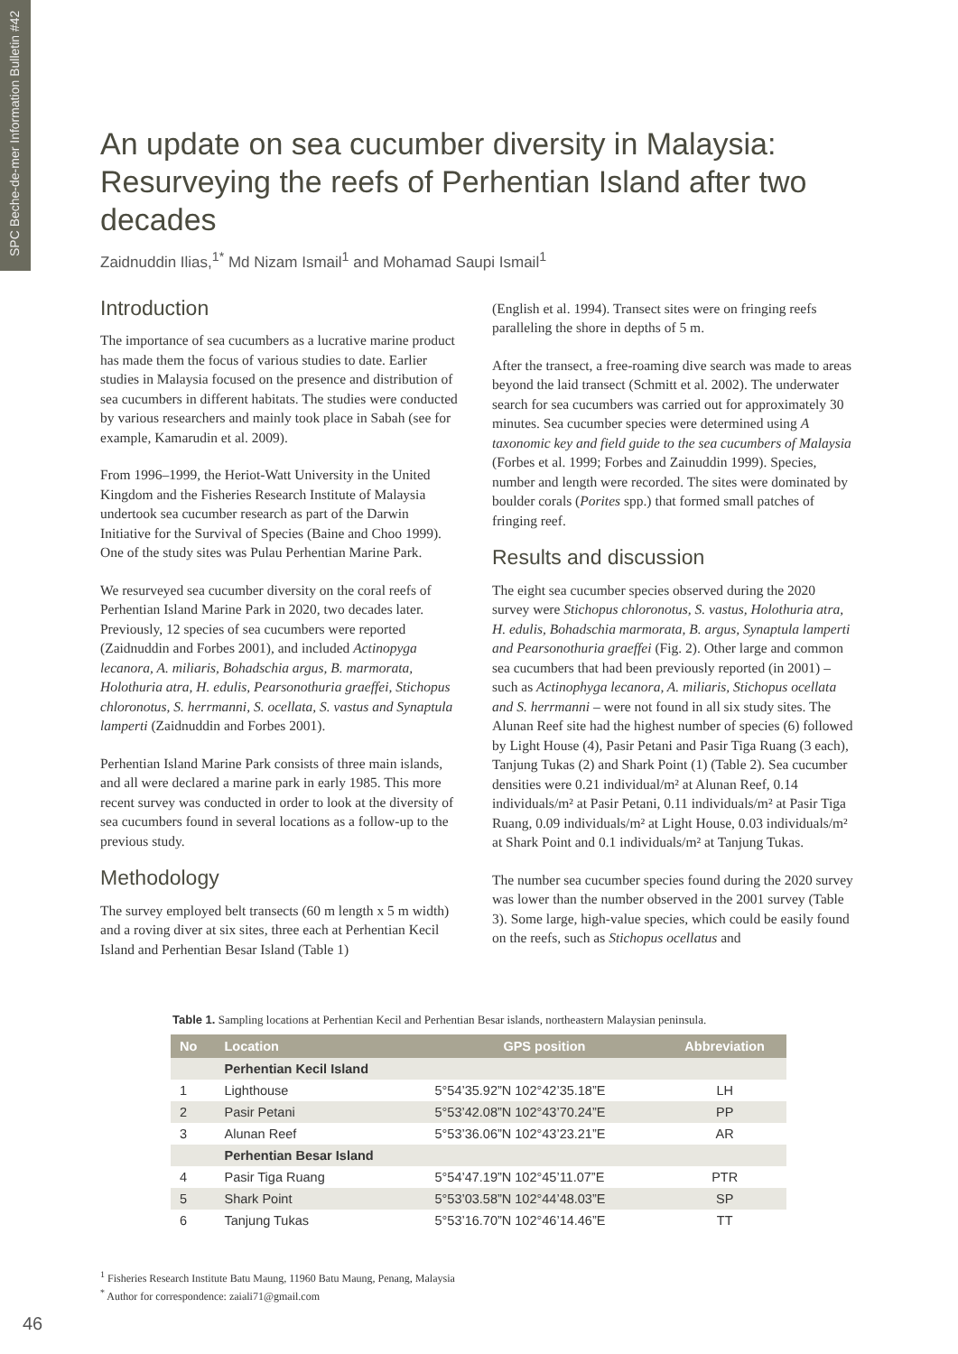SPC Beche-de-mer Information Bulletin #42
An update on sea cucumber diversity in Malaysia: Resurveying the reefs of Perhentian Island after two decades
Zaidnuddin Ilias,<sup>1*</sup> Md Nizam Ismail<sup>1</sup> and Mohamad Saupi Ismail<sup>1</sup>
Introduction
The importance of sea cucumbers as a lucrative marine product has made them the focus of various studies to date. Earlier studies in Malaysia focused on the presence and distribution of sea cucumbers in different habitats. The studies were conducted by various researchers and mainly took place in Sabah (see for example, Kamarudin et al. 2009).
From 1996–1999, the Heriot-Watt University in the United Kingdom and the Fisheries Research Institute of Malaysia undertook sea cucumber research as part of the Darwin Initiative for the Survival of Species (Baine and Choo 1999). One of the study sites was Pulau Perhentian Marine Park.
We resurveyed sea cucumber diversity on the coral reefs of Perhentian Island Marine Park in 2020, two decades later. Previously, 12 species of sea cucumbers were reported (Zaidnuddin and Forbes 2001), and included Actinopyga lecanora, A. miliaris, Bohadschia argus, B. marmorata, Holothuria atra, H. edulis, Pearsonothuria graeffei, Stichopus chloronotus, S. herrmanni, S. ocellata, S. vastus and Synaptula lamperti (Zaidnuddin and Forbes 2001).
Perhentian Island Marine Park consists of three main islands, and all were declared a marine park in early 1985. This more recent survey was conducted in order to look at the diversity of sea cucumbers found in several locations as a follow-up to the previous study.
Methodology
The survey employed belt transects (60 m length x 5 m width) and a roving diver at six sites, three each at Perhentian Kecil Island and Perhentian Besar Island (Table 1)
(English et al. 1994). Transect sites were on fringing reefs paralleling the shore in depths of 5 m.
After the transect, a free-roaming dive search was made to areas beyond the laid transect (Schmitt et al. 2002). The underwater search for sea cucumbers was carried out for approximately 30 minutes. Sea cucumber species were determined using A taxonomic key and field guide to the sea cucumbers of Malaysia (Forbes et al. 1999; Forbes and Zainuddin 1999). Species, number and length were recorded. The sites were dominated by boulder corals (Porites spp.) that formed small patches of fringing reef.
Results and discussion
The eight sea cucumber species observed during the 2020 survey were Stichopus chloronotus, S. vastus, Holothuria atra, H. edulis, Bohadschia marmorata, B. argus, Synaptula lamperti and Pearsonothuria graeffei (Fig. 2). Other large and common sea cucumbers that had been previously reported (in 2001) – such as Actinophyga lecanora, A. miliaris, Stichopus ocellata and S. herrmanni – were not found in all six study sites. The Alunan Reef site had the highest number of species (6) followed by Light House (4), Pasir Petani and Pasir Tiga Ruang (3 each), Tanjung Tukas (2) and Shark Point (1) (Table 2). Sea cucumber densities were 0.21 individual/m² at Alunan Reef, 0.14 individuals/m² at Pasir Petani, 0.11 individuals/m² at Pasir Tiga Ruang, 0.09 individuals/m² at Light House, 0.03 individuals/m² at Shark Point and 0.1 individuals/m² at Tanjung Tukas.
The number sea cucumber species found during the 2020 survey was lower than the number observed in the 2001 survey (Table 3). Some large, high-value species, which could be easily found on the reefs, such as Stichopus ocellatus and
Table 1. Sampling locations at Perhentian Kecil and Perhentian Besar islands, northeastern Malaysian peninsula.
| No | Location | GPS position | Abbreviation |
| --- | --- | --- | --- |
| | Perhentian Kecil Island | | |
| 1 | Lighthouse | 5°54’35.92”N 102°42’35.18”E | LH |
| 2 | Pasir Petani | 5°53’42.08”N 102°43’70.24”E | PP |
| 3 | Alunan Reef | 5°53’36.06”N 102°43’23.21”E | AR |
| | Perhentian Besar Island | | |
| 4 | Pasir Tiga Ruang | 5°54’47.19”N 102°45’11.07”E | PTR |
| 5 | Shark Point | 5°53’03.58”N 102°44’48.03”E | SP |
| 6 | Tanjung Tukas | 5°53’16.70”N 102°46’14.46”E | TT |
<sup>1</sup> Fisheries Research Institute Batu Maung, 11960 Batu Maung, Penang, Malaysia
<sup>*</sup> Author for correspondence: zaiali71@gmail.com
46